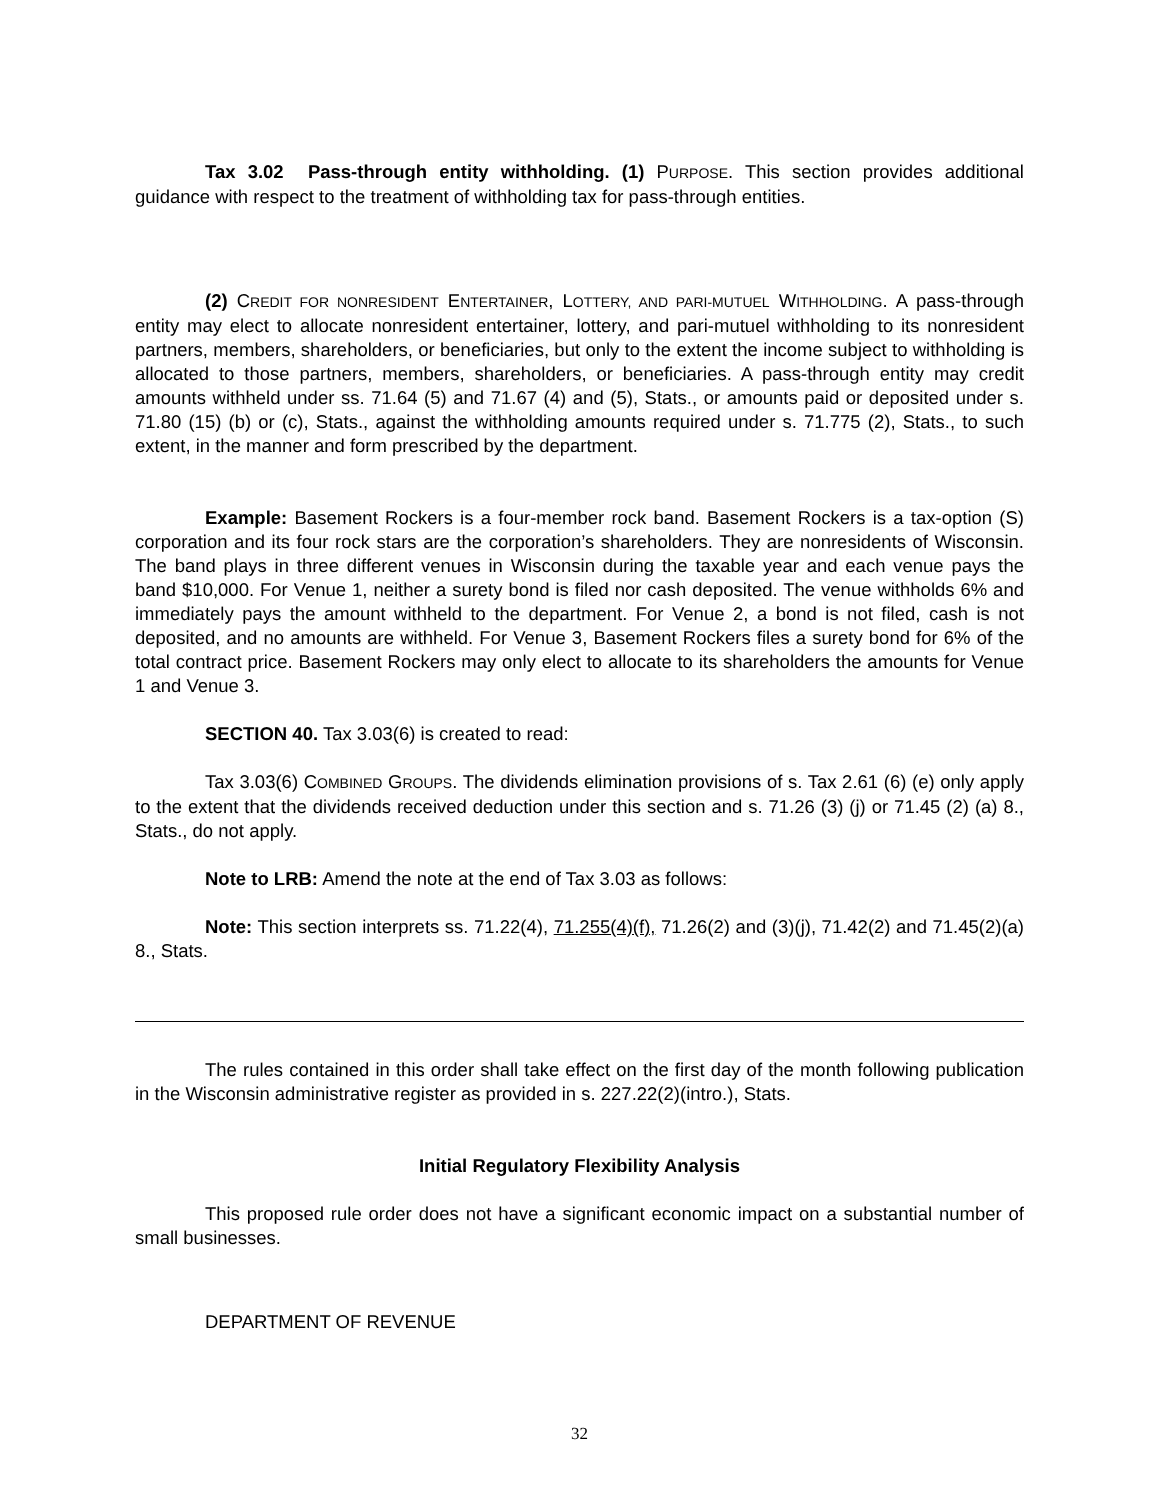Tax 3.02 Pass-through entity withholding. (1) PURPOSE. This section provides additional guidance with respect to the treatment of withholding tax for pass-through entities.
(2) CREDIT FOR NONRESIDENT ENTERTAINER, LOTTERY, AND PARI-MUTUEL WITHHOLDING. A pass-through entity may elect to allocate nonresident entertainer, lottery, and pari-mutuel withholding to its nonresident partners, members, shareholders, or beneficiaries, but only to the extent the income subject to withholding is allocated to those partners, members, shareholders, or beneficiaries. A pass-through entity may credit amounts withheld under ss. 71.64 (5) and 71.67 (4) and (5), Stats., or amounts paid or deposited under s. 71.80 (15) (b) or (c), Stats., against the withholding amounts required under s. 71.775 (2), Stats., to such extent, in the manner and form prescribed by the department.
Example: Basement Rockers is a four-member rock band. Basement Rockers is a tax-option (S) corporation and its four rock stars are the corporation’s shareholders. They are nonresidents of Wisconsin. The band plays in three different venues in Wisconsin during the taxable year and each venue pays the band $10,000. For Venue 1, neither a surety bond is filed nor cash deposited. The venue withholds 6% and immediately pays the amount withheld to the department. For Venue 2, a bond is not filed, cash is not deposited, and no amounts are withheld. For Venue 3, Basement Rockers files a surety bond for 6% of the total contract price. Basement Rockers may only elect to allocate to its shareholders the amounts for Venue 1 and Venue 3.
SECTION 40. Tax 3.03(6) is created to read:
Tax 3.03(6) COMBINED GROUPS. The dividends elimination provisions of s. Tax 2.61 (6) (e) only apply to the extent that the dividends received deduction under this section and s. 71.26 (3) (j) or 71.45 (2) (a) 8., Stats., do not apply.
Note to LRB: Amend the note at the end of Tax 3.03 as follows:
Note: This section interprets ss. 71.22(4), 71.255(4)(f), 71.26(2) and (3)(j), 71.42(2) and 71.45(2)(a) 8., Stats.
The rules contained in this order shall take effect on the first day of the month following publication in the Wisconsin administrative register as provided in s. 227.22(2)(intro.), Stats.
Initial Regulatory Flexibility Analysis
This proposed rule order does not have a significant economic impact on a substantial number of small businesses.
DEPARTMENT OF REVENUE
32